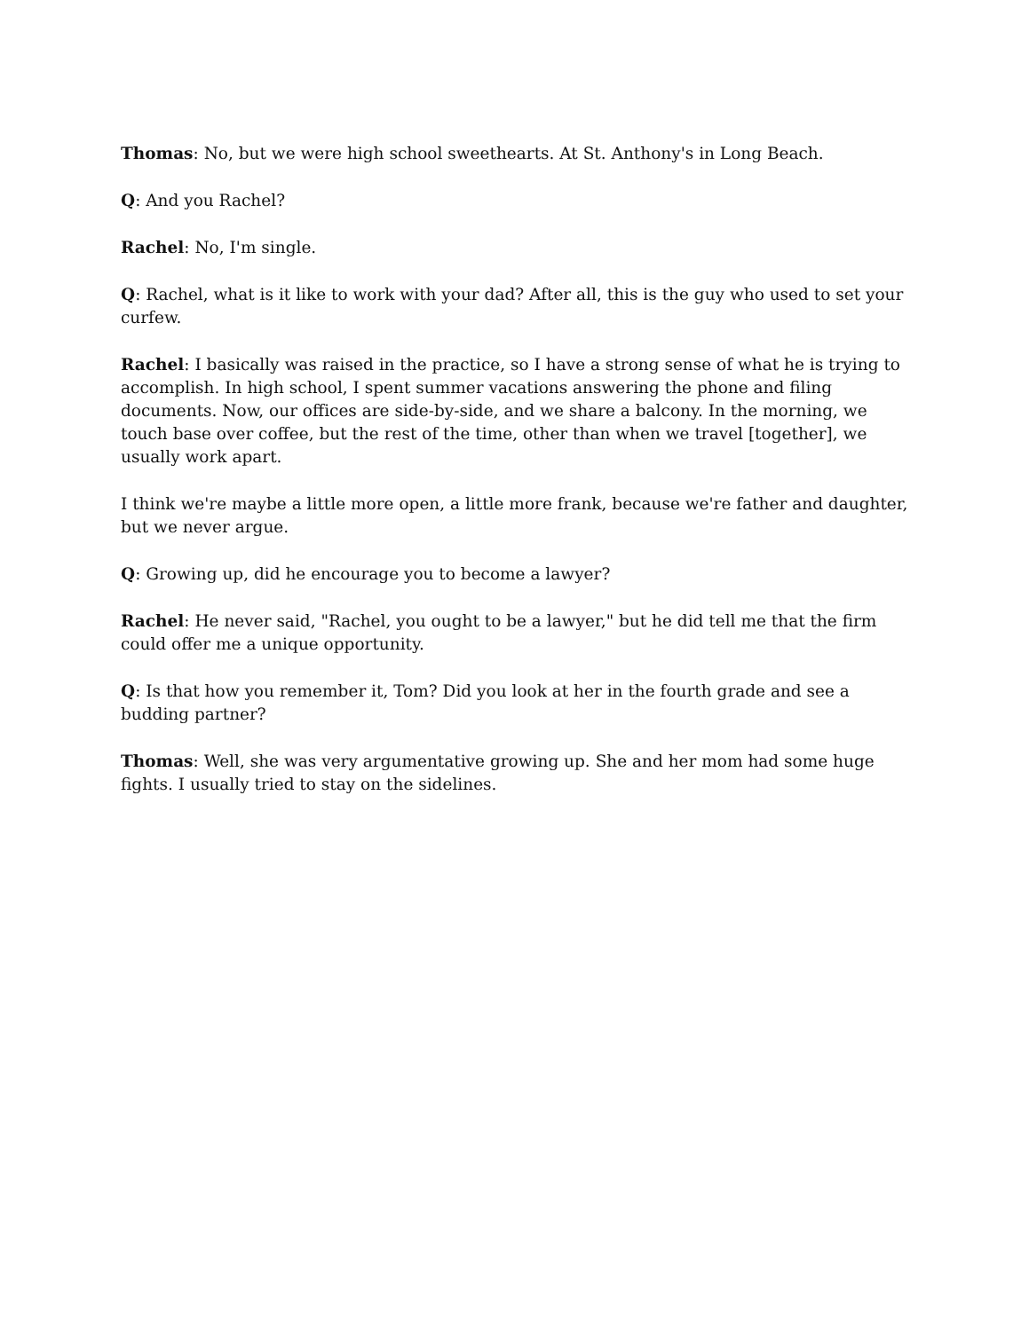Thomas: No, but we were high school sweethearts. At St. Anthony's in Long Beach.
Q: And you Rachel?
Rachel: No, I'm single.
Q: Rachel, what is it like to work with your dad? After all, this is the guy who used to set your curfew.
Rachel: I basically was raised in the practice, so I have a strong sense of what he is trying to accomplish. In high school, I spent summer vacations answering the phone and filing documents. Now, our offices are side-by-side, and we share a balcony. In the morning, we touch base over coffee, but the rest of the time, other than when we travel [together], we usually work apart.
I think we're maybe a little more open, a little more frank, because we're father and daughter, but we never argue.
Q: Growing up, did he encourage you to become a lawyer?
Rachel: He never said, "Rachel, you ought to be a lawyer," but he did tell me that the firm could offer me a unique opportunity.
Q: Is that how you remember it, Tom? Did you look at her in the fourth grade and see a budding partner?
Thomas: Well, she was very argumentative growing up. She and her mom had some huge fights. I usually tried to stay on the sidelines.